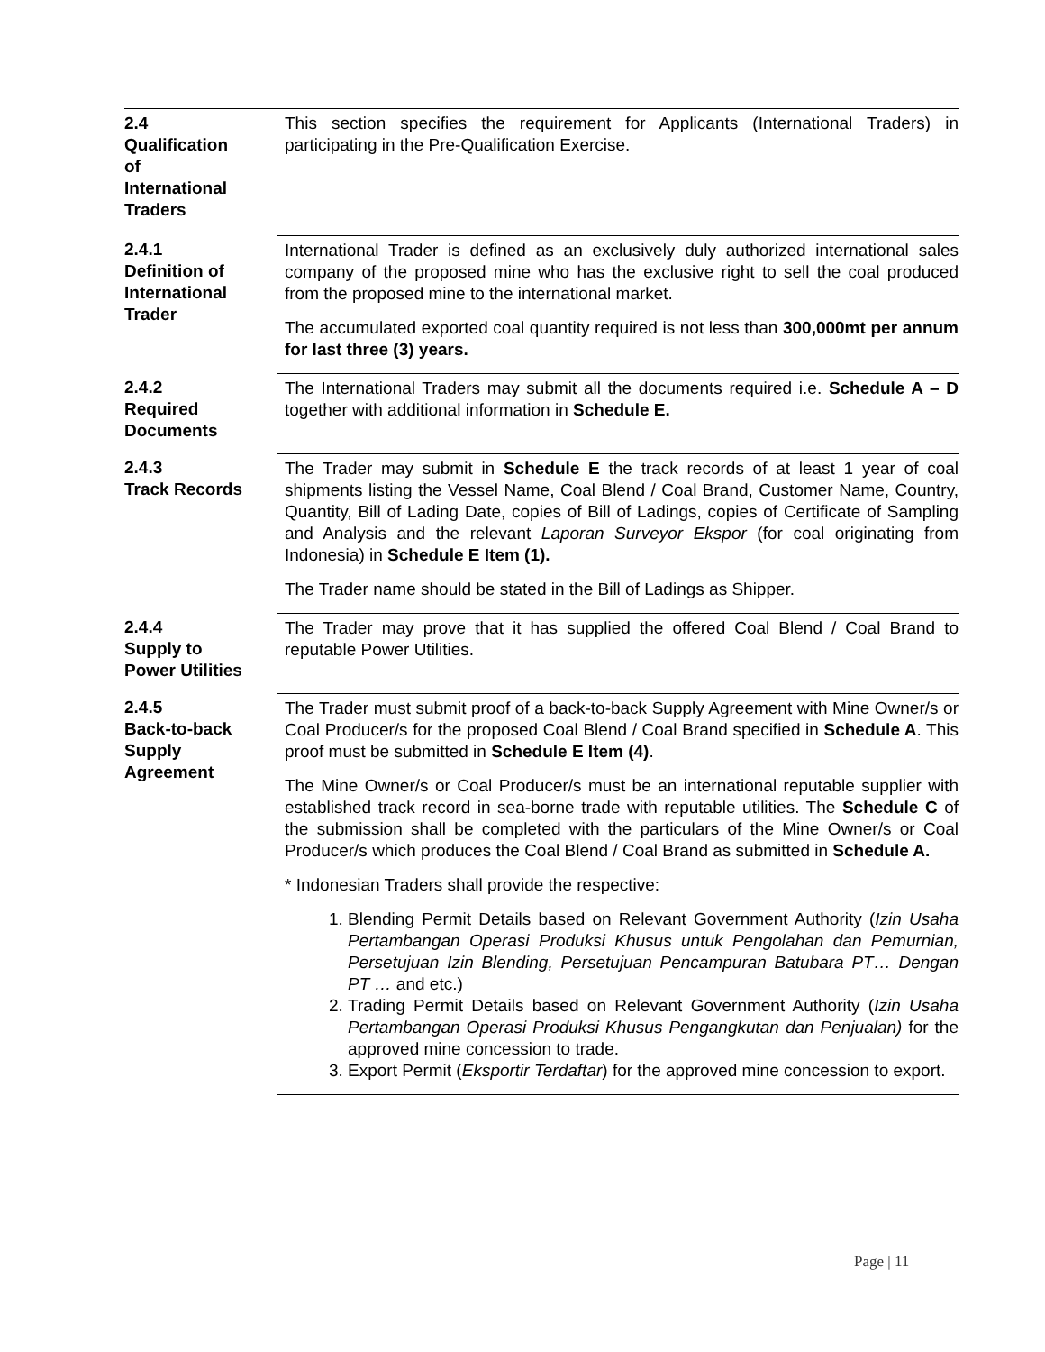2.4
Qualification
of
International
Traders
This section specifies the requirement for Applicants (International Traders) in participating in the Pre-Qualification Exercise.
2.4.1
Definition of
International
Trader
International Trader is defined as an exclusively duly authorized international sales company of the proposed mine who has the exclusive right to sell the coal produced from the proposed mine to the international market.
The accumulated exported coal quantity required is not less than 300,000mt per annum for last three (3) years.
2.4.2
Required
Documents
The International Traders may submit all the documents required i.e. Schedule A – D together with additional information in Schedule E.
2.4.3
Track Records
The Trader may submit in Schedule E the track records of at least 1 year of coal shipments listing the Vessel Name, Coal Blend / Coal Brand, Customer Name, Country, Quantity, Bill of Lading Date, copies of Bill of Ladings, copies of Certificate of Sampling and Analysis and the relevant Laporan Surveyor Ekspor (for coal originating from Indonesia) in Schedule E Item (1).
The Trader name should be stated in the Bill of Ladings as Shipper.
2.4.4
Supply to
Power Utilities
The Trader may prove that it has supplied the offered Coal Blend / Coal Brand to reputable Power Utilities.
2.4.5
Back-to-back
Supply
Agreement
The Trader must submit proof of a back-to-back Supply Agreement with Mine Owner/s or Coal Producer/s for the proposed Coal Blend / Coal Brand specified in Schedule A. This proof must be submitted in Schedule E Item (4).
The Mine Owner/s or Coal Producer/s must be an international reputable supplier with established track record in sea-borne trade with reputable utilities. The Schedule C of the submission shall be completed with the particulars of the Mine Owner/s or Coal Producer/s which produces the Coal Blend / Coal Brand as submitted in Schedule A.
* Indonesian Traders shall provide the respective:
1. Blending Permit Details based on Relevant Government Authority (Izin Usaha Pertambangan Operasi Produksi Khusus untuk Pengolahan dan Pemurnian, Persetujuan Izin Blending, Persetujuan Pencampuran Batubara PT… Dengan PT … and etc.)
2. Trading Permit Details based on Relevant Government Authority (Izin Usaha Pertambangan Operasi Produksi Khusus Pengangkutan dan Penjualan) for the approved mine concession to trade.
3. Export Permit (Eksportir Terdaftar) for the approved mine concession to export.
Page | 11